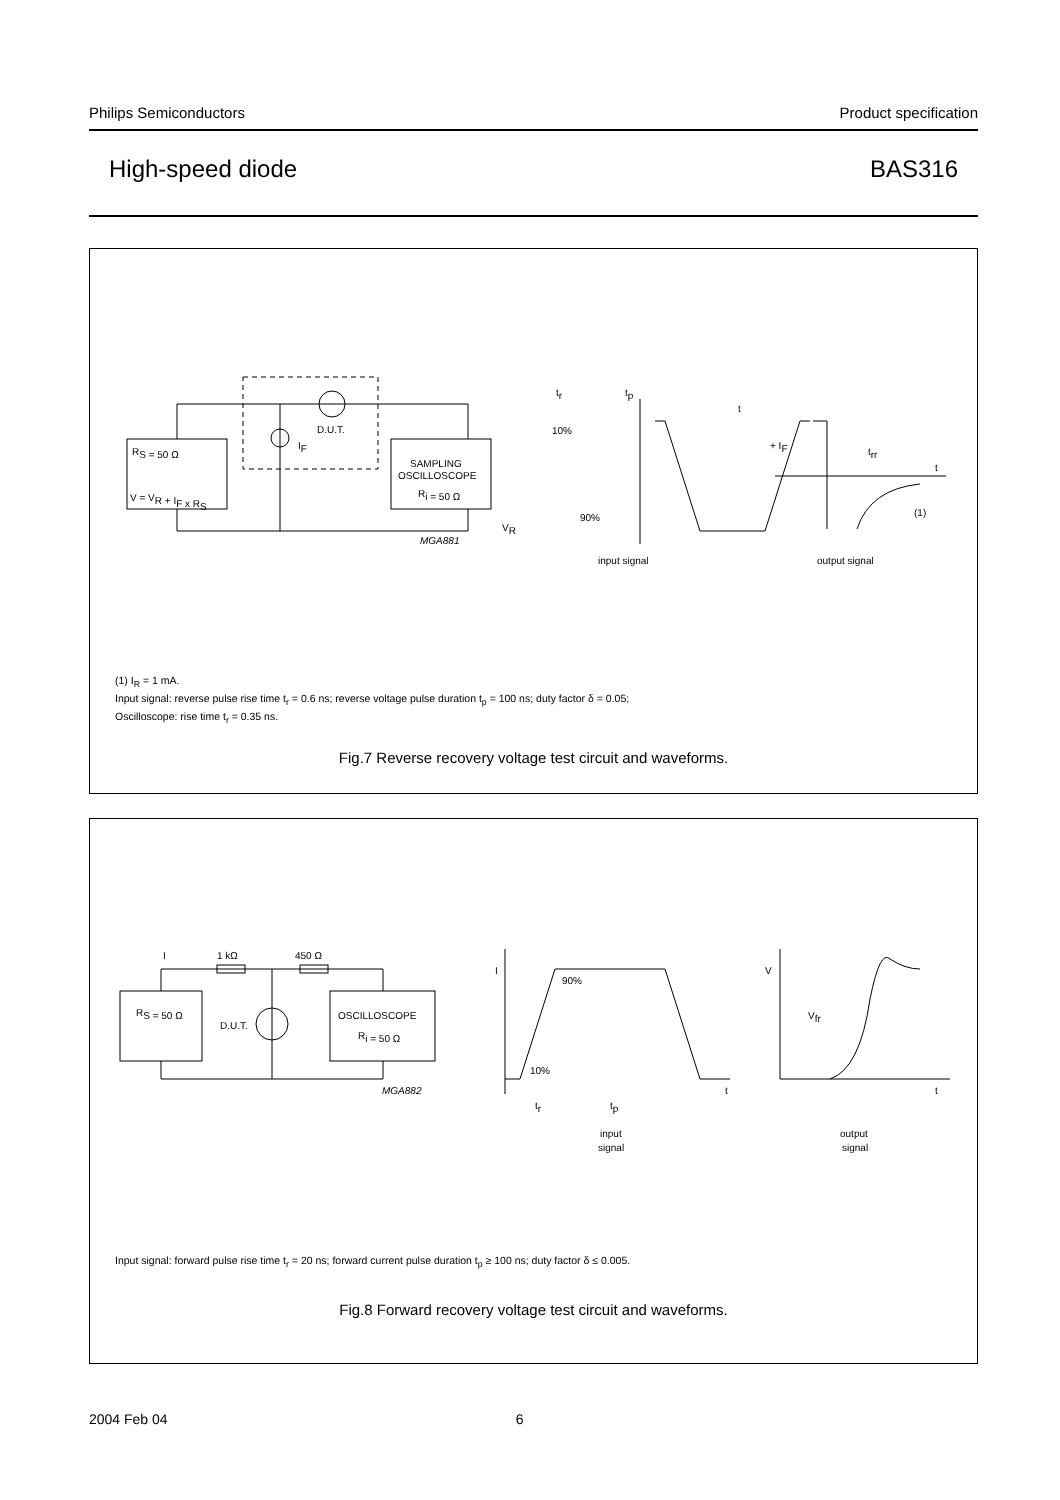Philips Semiconductors Product specification
High-speed diode BAS316
RS = 50 Ω
V = VR + IF x RS
D.U.T.
IF
SAMPLING
OSCILLOSCOPE
Ri = 50 Ω
MGA881
tr
tp
t
10%
90%
VR
+ IF
trr
t
(1)
input signal
output signal
(1) I<sub>R</sub> = 1 mA.
Input signal: reverse pulse rise time t<sub>r</sub> = 0.6 ns; reverse voltage pulse duration t<sub>p</sub> = 100 ns; duty factor δ = 0.05;
Oscilloscope: rise time t<sub>r</sub> = 0.35 ns.
Fig.7 Reverse recovery voltage test circuit and waveforms.
I
1 kΩ
450 Ω
RS = 50 Ω
D.U.T.
OSCILLOSCOPE
Ri = 50 Ω
MGA882
I
90%
10%
t
tr
tp
V
Vfr
t
input
signal
output
signal
Input signal: forward pulse rise time t<sub>r</sub> = 20 ns; forward current pulse duration t<sub>p</sub> ≥ 100 ns; duty factor δ ≤ 0.005.
Fig.8 Forward recovery voltage test circuit and waveforms.
2004 Feb 04 6